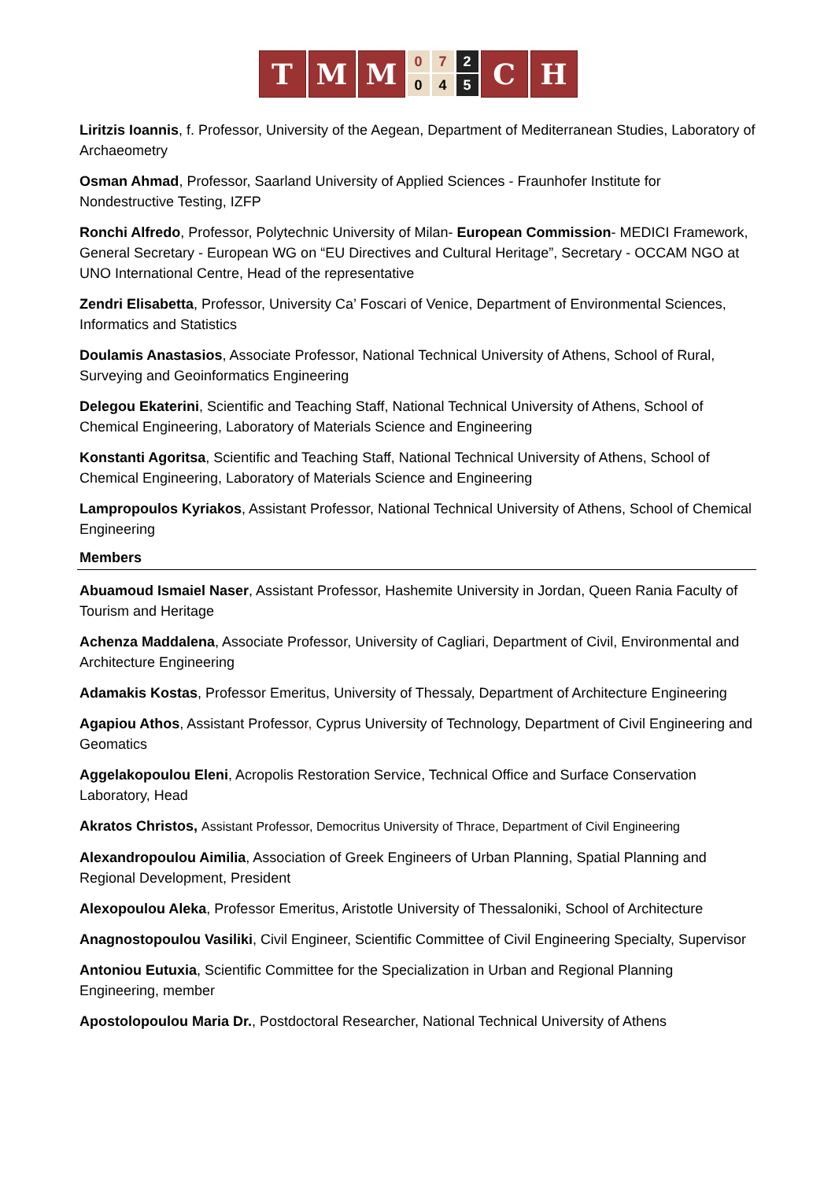T M M
0
0
7
4
2
5
C H
Liritzis Ioannis, f. Professor, University of the Aegean, Department of Mediterranean Studies, Laboratory of Archaeometry
Osman Ahmad, Professor, Saarland University of Applied Sciences - Fraunhofer Institute for Nondestructive Testing, IZFP
Ronchi Alfredo, Professor, Polytechnic University of Milan- European Commission- MEDICI Framework, General Secretary - European WG on “EU Directives and Cultural Heritage”, Secretary - OCCAM NGO at UNO International Centre, Head of the representative
Zendri Elisabetta, Professor, University Ca’ Foscari of Venice, Department of Environmental Sciences, Informatics and Statistics
Doulamis Anastasios, Associate Professor, National Technical University of Athens, School of Rural, Surveying and Geoinformatics Engineering
Delegou Ekaterini, Scientific and Teaching Staff, National Technical University of Athens, School of Chemical Engineering, Laboratory of Materials Science and Engineering
Konstanti Agoritsa, Scientific and Teaching Staff, National Technical University of Athens, School of Chemical Engineering, Laboratory of Materials Science and Engineering
Lampropoulos Kyriakos, Assistant Professor, National Technical University of Athens, School of Chemical Engineering
Members
Abuamoud Ismaiel Naser, Assistant Professor, Hashemite University in Jordan, Queen Rania Faculty of Tourism and Heritage
Achenza Maddalena, Associate Professor, University of Cagliari, Department of Civil, Environmental and Architecture Engineering
Adamakis Kostas, Professor Emeritus, University of Thessaly, Department of Architecture Engineering
Agapiou Athos, Assistant Professor, Cyprus University of Technology, Department of Civil Engineering and Geomatics
Aggelakopoulou Eleni, Acropolis Restoration Service, Technical Office and Surface Conservation Laboratory, Head
Akratos Christos, Assistant Professor, Democritus University of Thrace, Department of Civil Engineering
Alexandropoulou Aimilia, Association of Greek Engineers of Urban Planning, Spatial Planning and Regional Development, President
Alexopoulou Aleka, Professor Emeritus, Aristotle University of Thessaloniki, School of Architecture
Anagnostopoulou Vasiliki, Civil Engineer, Scientific Committee of Civil Engineering Specialty, Supervisor
Antoniou Eutuxia, Scientific Committee for the Specialization in Urban and Regional Planning Engineering, member
Apostolopoulou Maria Dr., Postdoctoral Researcher, National Technical University of Athens